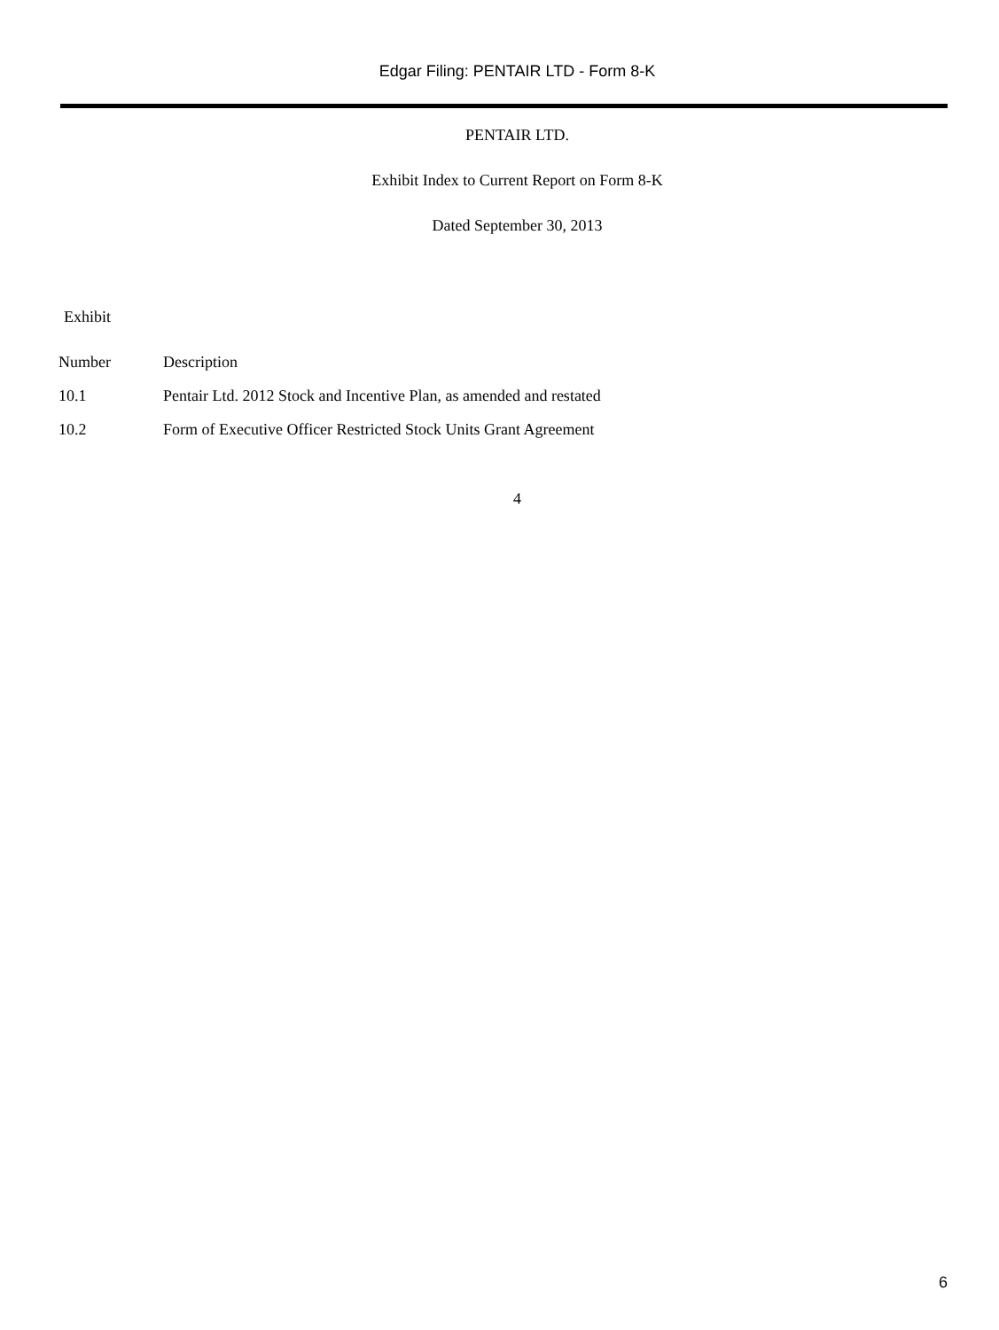Edgar Filing: PENTAIR LTD - Form 8-K
PENTAIR LTD.
Exhibit Index to Current Report on Form 8-K
Dated September 30, 2013
Exhibit
| Number | Description |
| 10.1 | Pentair Ltd. 2012 Stock and Incentive Plan, as amended and restated |
| 10.2 | Form of Executive Officer Restricted Stock Units Grant Agreement |
4
6